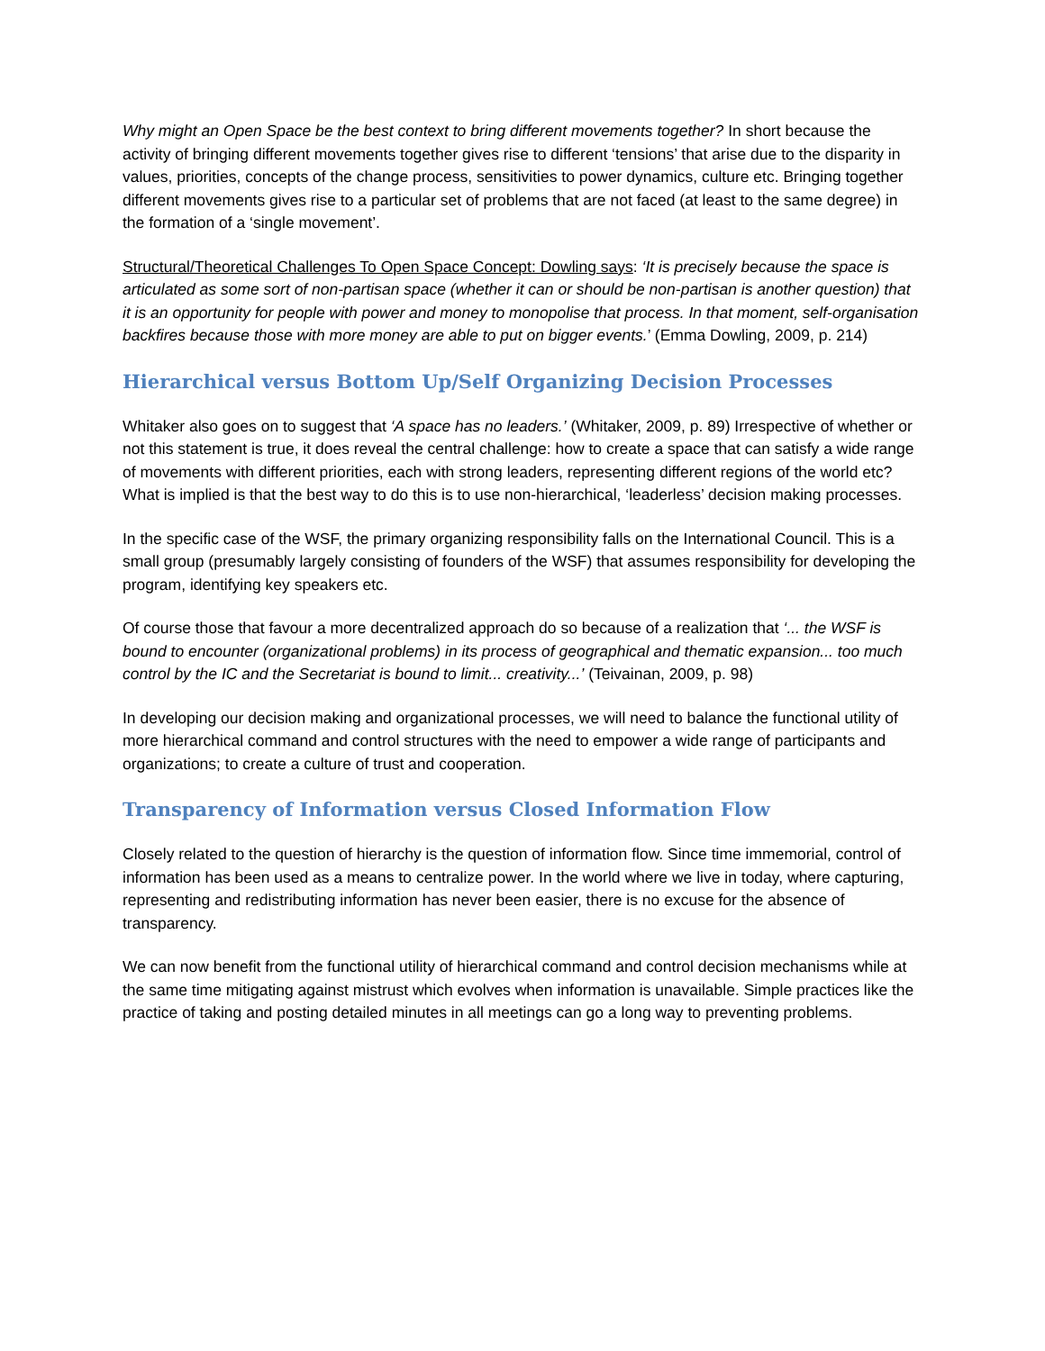Why might an Open Space be the best context to bring different movements together? In short because the activity of bringing different movements together gives rise to different ‘tensions’ that arise due to the disparity in values, priorities, concepts of the change process, sensitivities to power dynamics, culture etc. Bringing together different movements gives rise to a particular set of problems that are not faced (at least to the same degree) in the formation of a ‘single movement’.
Structural/Theoretical Challenges To Open Space Concept: Dowling says: ‘It is precisely because the space is articulated as some sort of non-partisan space (whether it can or should be non-partisan is another question) that it is an opportunity for people with power and money to monopolise that process. In that moment, self-organisation backfires because those with more money are able to put on bigger events.’ (Emma Dowling, 2009, p. 214)
Hierarchical versus Bottom Up/Self Organizing Decision Processes
Whitaker also goes on to suggest that ‘A space has no leaders.’ (Whitaker, 2009, p. 89) Irrespective of whether or not this statement is true, it does reveal the central challenge: how to create a space that can satisfy a wide range of movements with different priorities, each with strong leaders, representing different regions of the world etc? What is implied is that the best way to do this is to use non-hierarchical, ‘leaderless’ decision making processes.
In the specific case of the WSF, the primary organizing responsibility falls on the International Council. This is a small group (presumably largely consisting of founders of the WSF) that assumes responsibility for developing the program, identifying key speakers etc.
Of course those that favour a more decentralized approach do so because of a realization that ‘... the WSF is bound to encounter (organizational problems) in its process of geographical and thematic expansion... too much control by the IC and the Secretariat is bound to limit... creativity...’ (Teivainan, 2009, p. 98)
In developing our decision making and organizational processes, we will need to balance the functional utility of more hierarchical command and control structures with the need to empower a wide range of participants and organizations; to create a culture of trust and cooperation.
Transparency of Information versus Closed Information Flow
Closely related to the question of hierarchy is the question of information flow. Since time immemorial, control of information has been used as a means to centralize power. In the world where we live in today, where capturing, representing and redistributing information has never been easier, there is no excuse for the absence of transparency.
We can now benefit from the functional utility of hierarchical command and control decision mechanisms while at the same time mitigating against mistrust which evolves when information is unavailable. Simple practices like the practice of taking and posting detailed minutes in all meetings can go a long way to preventing problems.